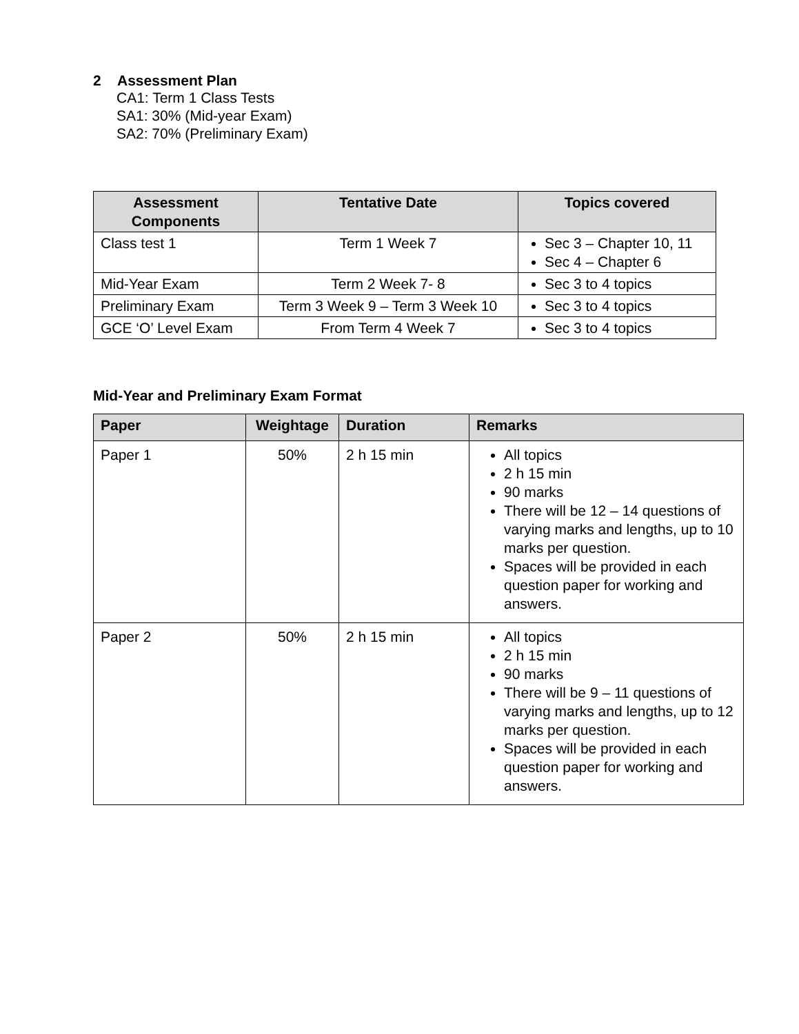2 Assessment Plan
CA1: Term 1 Class Tests
SA1: 30% (Mid-year Exam)
SA2: 70% (Preliminary Exam)
| Assessment Components | Tentative Date | Topics covered |
| --- | --- | --- |
| Class test 1 | Term 1 Week 7 | Sec 3 – Chapter 10, 11 Sec 4 – Chapter 6 |
| Mid-Year Exam | Term 2 Week 7- 8 | Sec 3 to 4 topics |
| Preliminary Exam | Term 3 Week 9 – Term 3 Week 10 | Sec 3 to 4 topics |
| GCE ‘O’ Level Exam | From Term 4 Week 7 | Sec 3 to 4 topics |
Mid-Year and Preliminary Exam Format
| Paper | Weightage | Duration | Remarks |
| --- | --- | --- | --- |
| Paper 1 | 50% | 2 h 15 min | All topics 2 h 15 min 90 marks There will be 12 – 14 questions of varying marks and lengths, up to 10 marks per question. Spaces will be provided in each question paper for working and answers. |
| Paper 2 | 50% | 2 h 15 min | All topics 2 h 15 min 90 marks There will be 9 – 11 questions of varying marks and lengths, up to 12 marks per question. Spaces will be provided in each question paper for working and answers. |